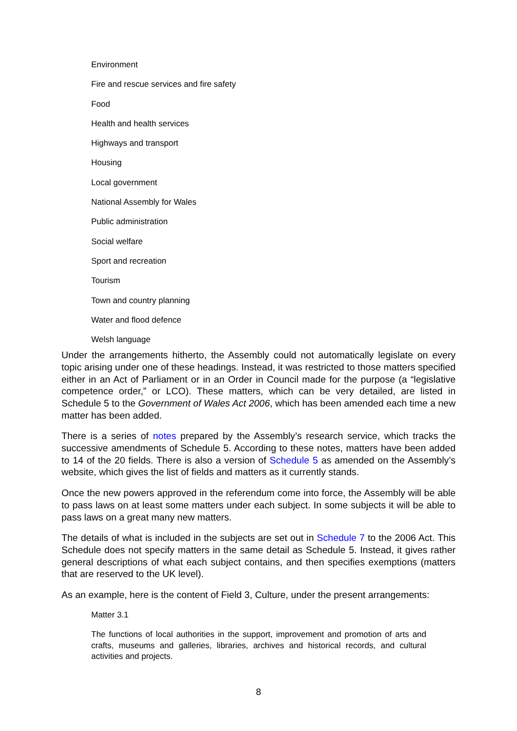Environment
Fire and rescue services and fire safety
Food
Health and health services
Highways and transport
Housing
Local government
National Assembly for Wales
Public administration
Social welfare
Sport and recreation
Tourism
Town and country planning
Water and flood defence
Welsh language
Under the arrangements hitherto, the Assembly could not automatically legislate on every topic arising under one of these headings. Instead, it was restricted to those matters specified either in an Act of Parliament or in an Order in Council made for the purpose (a “legislative competence order,” or LCO). These matters, which can be very detailed, are listed in Schedule 5 to the Government of Wales Act 2006, which has been amended each time a new matter has been added.
There is a series of notes prepared by the Assembly’s research service, which tracks the successive amendments of Schedule 5. According to these notes, matters have been added to 14 of the 20 fields. There is also a version of Schedule 5 as amended on the Assembly’s website, which gives the list of fields and matters as it currently stands.
Once the new powers approved in the referendum come into force, the Assembly will be able to pass laws on at least some matters under each subject. In some subjects it will be able to pass laws on a great many new matters.
The details of what is included in the subjects are set out in Schedule 7 to the 2006 Act. This Schedule does not specify matters in the same detail as Schedule 5. Instead, it gives rather general descriptions of what each subject contains, and then specifies exemptions (matters that are reserved to the UK level).
As an example, here is the content of Field 3, Culture, under the present arrangements:
Matter 3.1
The functions of local authorities in the support, improvement and promotion of arts and crafts, museums and galleries, libraries, archives and historical records, and cultural activities and projects.
8